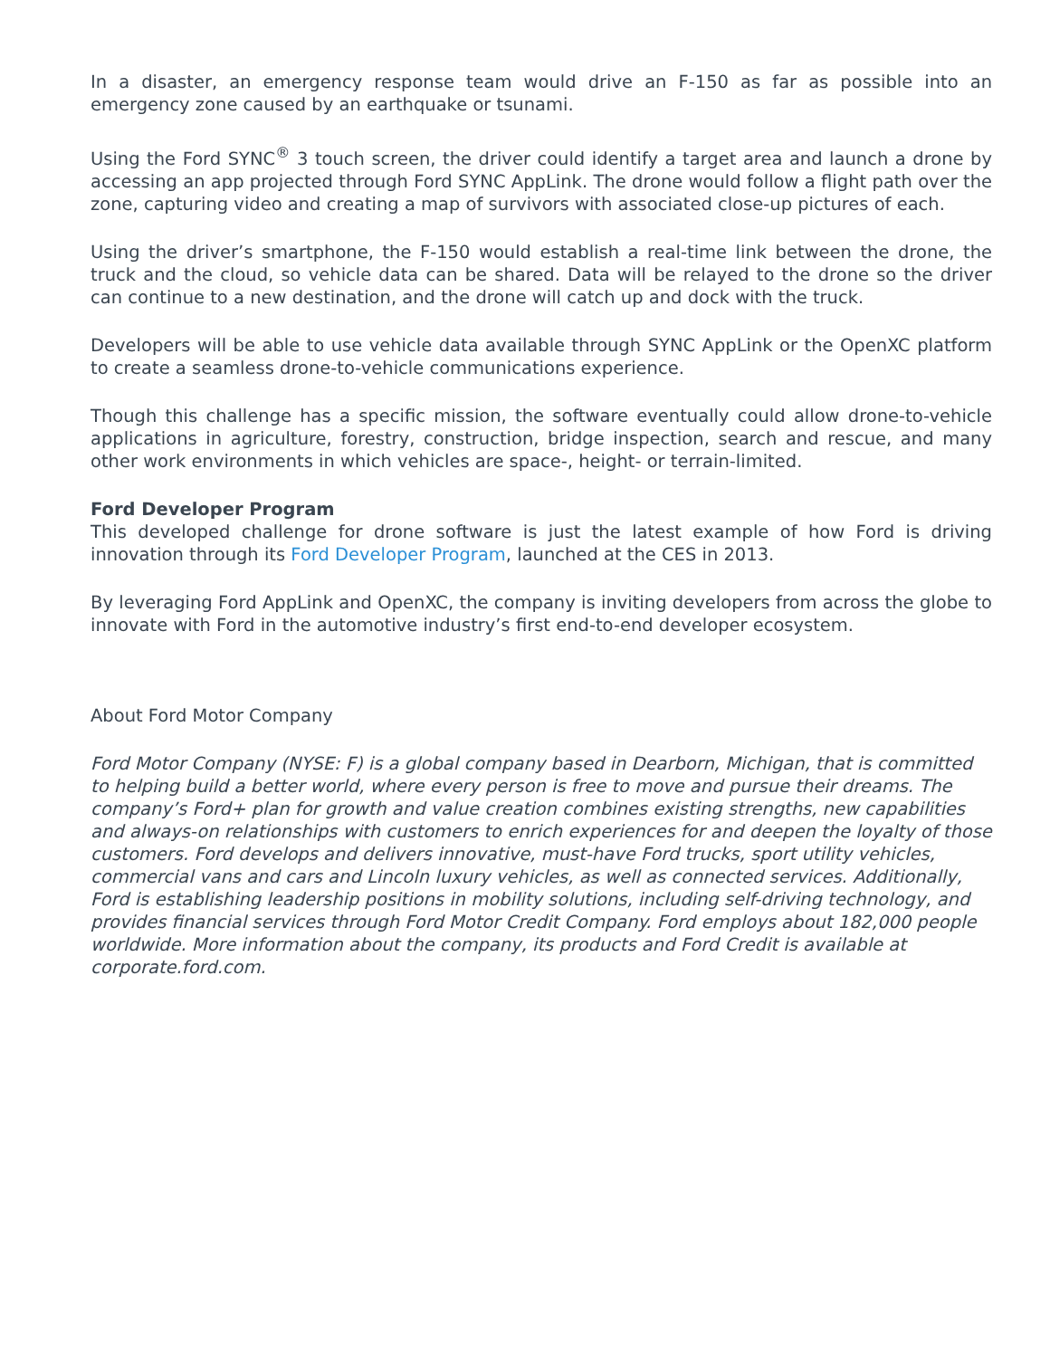In a disaster, an emergency response team would drive an F-150 as far as possible into an emergency zone caused by an earthquake or tsunami.
Using the Ford SYNC<sup>®</sup> 3 touch screen, the driver could identify a target area and launch a drone by accessing an app projected through Ford SYNC AppLink. The drone would follow a flight path over the zone, capturing video and creating a map of survivors with associated close-up pictures of each.
Using the driver’s smartphone, the F-150 would establish a real-time link between the drone, the truck and the cloud, so vehicle data can be shared. Data will be relayed to the drone so the driver can continue to a new destination, and the drone will catch up and dock with the truck.
Developers will be able to use vehicle data available through SYNC AppLink or the OpenXC platform to create a seamless drone-to-vehicle communications experience.
Though this challenge has a specific mission, the software eventually could allow drone-to-vehicle applications in agriculture, forestry, construction, bridge inspection, search and rescue, and many other work environments in which vehicles are space-, height- or terrain-limited.
Ford Developer Program
This developed challenge for drone software is just the latest example of how Ford is driving innovation through its Ford Developer Program, launched at the CES in 2013.
By leveraging Ford AppLink and OpenXC, the company is inviting developers from across the globe to innovate with Ford in the automotive industry’s first end-to-end developer ecosystem.
About Ford Motor Company
Ford Motor Company (NYSE: F) is a global company based in Dearborn, Michigan, that is committed to helping build a better world, where every person is free to move and pursue their dreams. The company’s Ford+ plan for growth and value creation combines existing strengths, new capabilities and always-on relationships with customers to enrich experiences for and deepen the loyalty of those customers. Ford develops and delivers innovative, must-have Ford trucks, sport utility vehicles, commercial vans and cars and Lincoln luxury vehicles, as well as connected services. Additionally, Ford is establishing leadership positions in mobility solutions, including self-driving technology, and provides financial services through Ford Motor Credit Company. Ford employs about 182,000 people worldwide. More information about the company, its products and Ford Credit is available at corporate.ford.com.